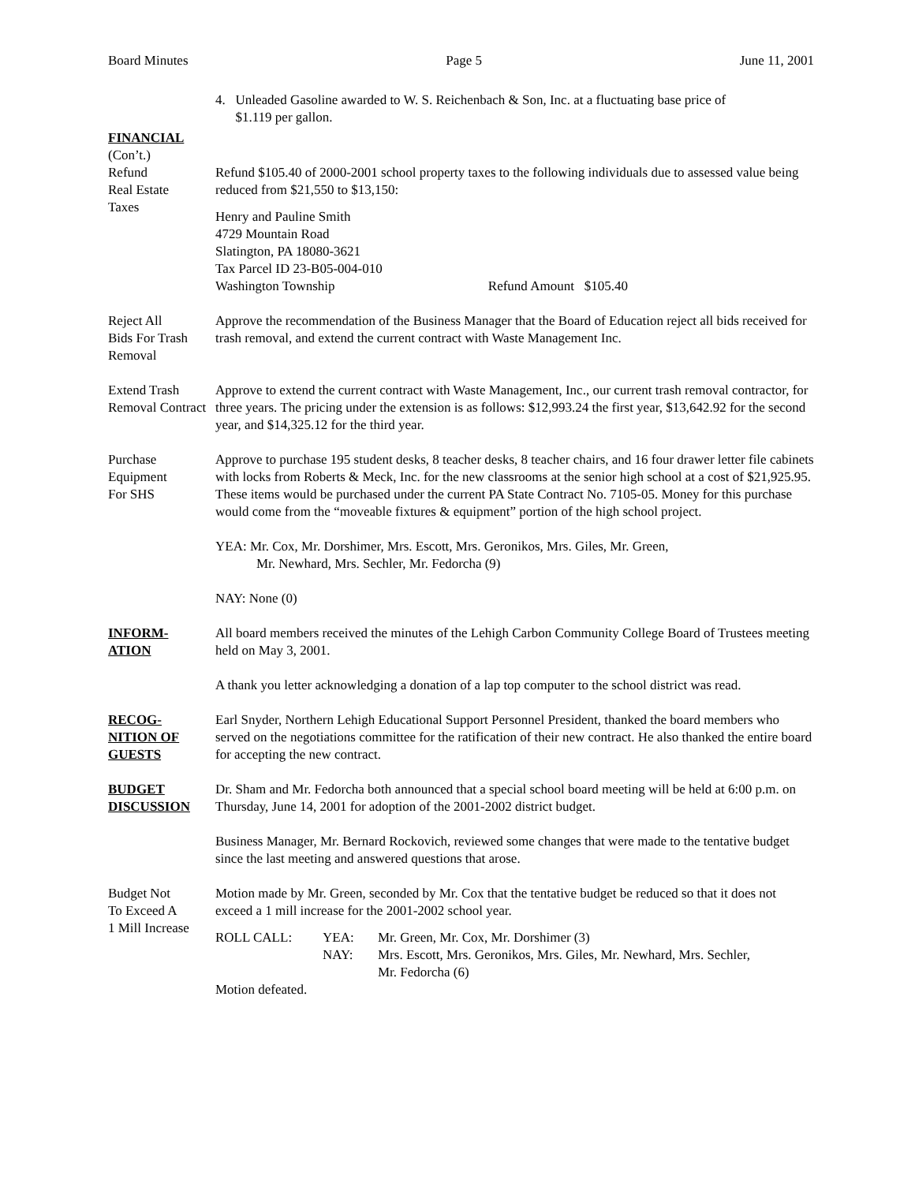Board Minutes Page 5 June 11, 2001
4. Unleaded Gasoline awarded to W. S. Reichenbach & Son, Inc. at a fluctuating base price of
$1.119 per gallon.
FINANCIAL
(Con’t.)
Refund
Real Estate
Taxes
Refund $105.40 of 2000-2001 school property taxes to the following individuals due to assessed value being reduced from $21,550 to $13,150:
Henry and Pauline Smith
4729 Mountain Road
Slatington, PA 18080-3621
Tax Parcel ID 23-B05-004-010
Washington Township Refund Amount $105.40
Reject All
Bids For Trash
Removal
Approve the recommendation of the Business Manager that the Board of Education reject all bids received for trash removal, and extend the current contract with Waste Management Inc.
Extend Trash
Removal Contract
Approve to extend the current contract with Waste Management, Inc., our current trash removal contractor, for three years. The pricing under the extension is as follows: $12,993.24 the first year, $13,642.92 for the second year, and $14,325.12 for the third year.
Purchase
Equipment
For SHS
Approve to purchase 195 student desks, 8 teacher desks, 8 teacher chairs, and 16 four drawer letter file cabinets with locks from Roberts & Meck, Inc. for the new classrooms at the senior high school at a cost of $21,925.95. These items would be purchased under the current PA State Contract No. 7105-05. Money for this purchase would come from the “moveable fixtures & equipment” portion of the high school project.
YEA: Mr. Cox, Mr. Dorshimer, Mrs. Escott, Mrs. Geronikos, Mrs. Giles, Mr. Green,
Mr. Newhard, Mrs. Sechler, Mr. Fedorcha (9)
NAY: None (0)
INFORM-
ATION
All board members received the minutes of the Lehigh Carbon Community College Board of Trustees meeting held on May 3, 2001.
A thank you letter acknowledging a donation of a lap top computer to the school district was read.
RECOG-
NITION OF
GUESTS
Earl Snyder, Northern Lehigh Educational Support Personnel President, thanked the board members who served on the negotiations committee for the ratification of their new contract. He also thanked the entire board for accepting the new contract.
BUDGET
DISCUSSION
Dr. Sham and Mr. Fedorcha both announced that a special school board meeting will be held at 6:00 p.m. on Thursday, June 14, 2001 for adoption of the 2001-2002 district budget.
Business Manager, Mr. Bernard Rockovich, reviewed some changes that were made to the tentative budget since the last meeting and answered questions that arose.
Budget Not
To Exceed A
1 Mill Increase
Motion made by Mr. Green, seconded by Mr. Cox that the tentative budget be reduced so that it does not exceed a 1 mill increase for the 2001-2002 school year.
ROLL CALL: YEA:
NAY:
Mr. Green, Mr. Cox, Mr. Dorshimer (3)
Mrs. Escott, Mrs. Geronikos, Mrs. Giles, Mr. Newhard, Mrs. Sechler,
Mr. Fedorcha (6)
Motion defeated.